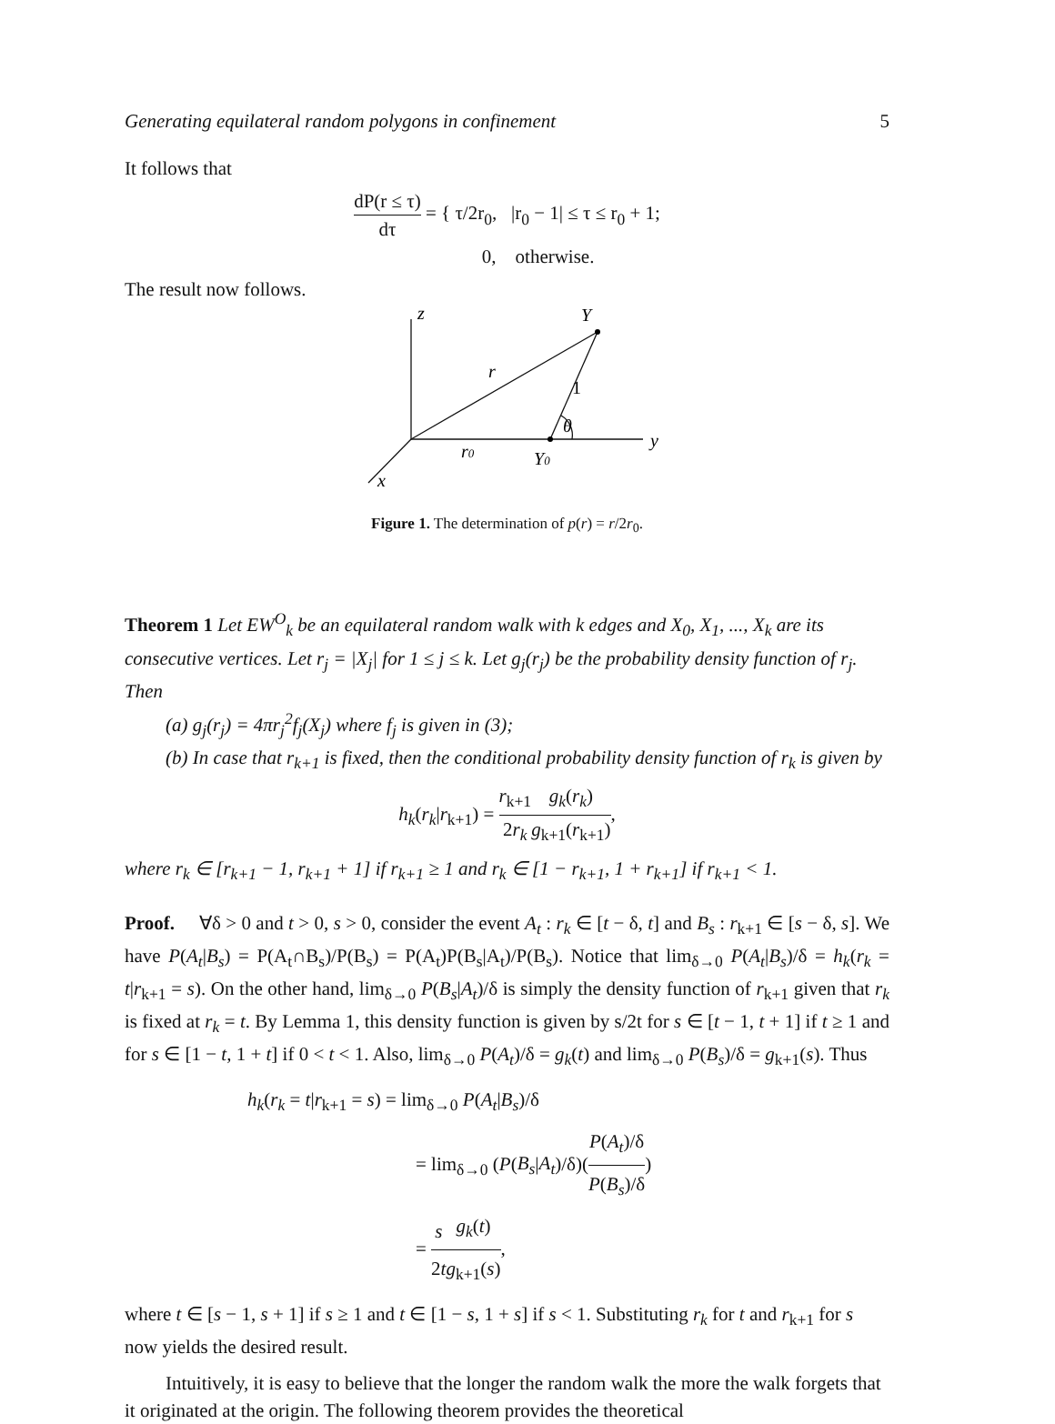Generating equilateral random polygons in confinement 5
It follows that
dP(r ≤ τ) dτ = { τ/2r<sub>0</sub>, |r<sub>0</sub> − 1| ≤ τ ≤ r<sub>0</sub> + 1;
0, otherwise.
The result now follows.
z
Y
r
1
θ
y
r0
Y0
x
Figure 1. The determination of p(r) = r/2r<sub>0</sub>.
Theorem 1 Let EW<sup>O</sup><sub>k</sub> be an equilateral random walk with k edges and X<sub>0</sub>, X<sub>1</sub>, ..., X<sub>k</sub> are its consecutive vertices. Let r<sub>j</sub> = |X<sub>j</sub>| for 1 ≤ j ≤ k. Let g<sub>j</sub>(r<sub>j</sub>) be the probability density function of r<sub>j</sub>. Then
(a) g<sub>j</sub>(r<sub>j</sub>) = 4πr<sub>j</sub><sup>2</sup>f<sub>j</sub>(X<sub>j</sub>) where f<sub>j</sub> is given in (3);
(b) In case that r<sub>k+1</sub> is fixed, then the conditional probability density function of r<sub>k</sub> is given by
h<sub>k</sub>(r<sub>k</sub>|r<sub>k+1</sub>) = r<sub>k+1</sub> 2r<sub>k</sub> g<sub>k</sub>(r<sub>k</sub>) g<sub>k+1</sub>(r<sub>k+1</sub>),
where r<sub>k</sub> ∈ [r<sub>k+1</sub> − 1, r<sub>k+1</sub> + 1] if r<sub>k+1</sub> ≥ 1 and r<sub>k</sub> ∈ [1 − r<sub>k+1</sub>, 1 + r<sub>k+1</sub>] if r<sub>k+1</sub> < 1.
Proof. ∀δ > 0 and t > 0, s > 0, consider the event A<sub>t</sub> : r<sub>k</sub> ∈ [t − δ, t] and B<sub>s</sub> : r<sub>k+1</sub> ∈ [s − δ, s]. We have P(A<sub>t</sub>|B<sub>s</sub>) = P(A<sub>t</sub>∩B<sub>s</sub>)/P(B<sub>s</sub>) = P(A<sub>t</sub>)P(B<sub>s</sub>|A<sub>t</sub>)/P(B<sub>s</sub>). Notice that lim<sub>δ→0</sub> P(A<sub>t</sub>|B<sub>s</sub>)/δ = h<sub>k</sub>(r<sub>k</sub> = t|r<sub>k+1</sub> = s). On the other hand, lim<sub>δ→0</sub> P(B<sub>s</sub>|A<sub>t</sub>)/δ is simply the density function of r<sub>k+1</sub> given that r<sub>k</sub> is fixed at r<sub>k</sub> = t. By Lemma 1, this density function is given by s/2t for s ∈ [t − 1, t + 1] if t ≥ 1 and for s ∈ [1 − t, 1 + t] if 0 < t < 1. Also, lim<sub>δ→0</sub> P(A<sub>t</sub>)/δ = g<sub>k</sub>(t) and lim<sub>δ→0</sub> P(B<sub>s</sub>)/δ = g<sub>k+1</sub>(s). Thus
h<sub>k</sub>(r<sub>k</sub> = t|r<sub>k+1</sub> = s) = lim<sub>δ→0</sub> P(A<sub>t</sub>|B<sub>s</sub>)/δ
= lim<sub>δ→0</sub> (P(B<sub>s</sub>|A<sub>t</sub>)/δ)(P(A<sub>t</sub>)/δ P(B<sub>s</sub>)/δ)
= s 2t g<sub>k</sub>(t) g<sub>k+1</sub>(s),
where t ∈ [s − 1, s + 1] if s ≥ 1 and t ∈ [1 − s, 1 + s] if s < 1. Substituting r<sub>k</sub> for t and r<sub>k+1</sub> for s now yields the desired result.
Intuitively, it is easy to believe that the longer the random walk the more the walk forgets that it originated at the origin. The following theorem provides the theoretical